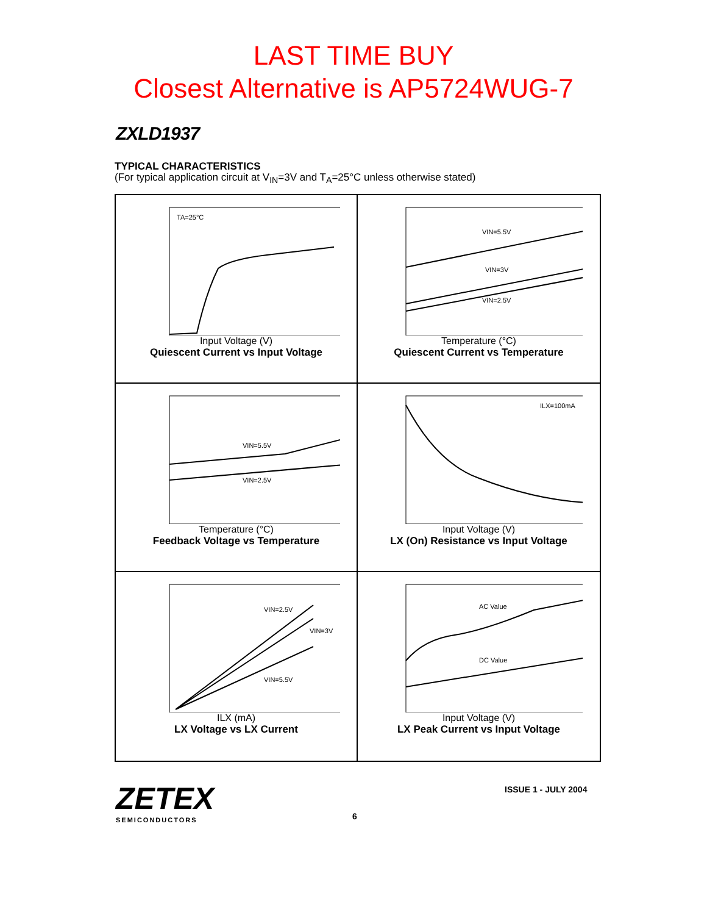LAST TIME BUY
Closest Alternative is AP5724WUG-7
ZXLD1937
TYPICAL CHARACTERISTICS
(For typical application circuit at V<sub>IN</sub>=3V and T<sub>A</sub>=25°C unless otherwise stated)
TA=25°C
Input Voltage (V)
Quiescent Current vs Input Voltage
VIN=5.5V
VIN=3V
VIN=2.5V
Temperature (°C)
Quiescent Current vs Temperature
VIN=5.5V
VIN=2.5V
Temperature (°C)
Feedback Voltage vs Temperature
ILX=100mA
Input Voltage (V)
LX (On) Resistance vs Input Voltage
VIN=2.5V
VIN=3V
VIN=5.5V
ILX (mA)
LX Voltage vs LX Current
AC Value
DC Value
Input Voltage (V)
LX Peak Current vs Input Voltage
ZETEX
SEMICONDUCTORS
ISSUE 1 - JULY 2004
6